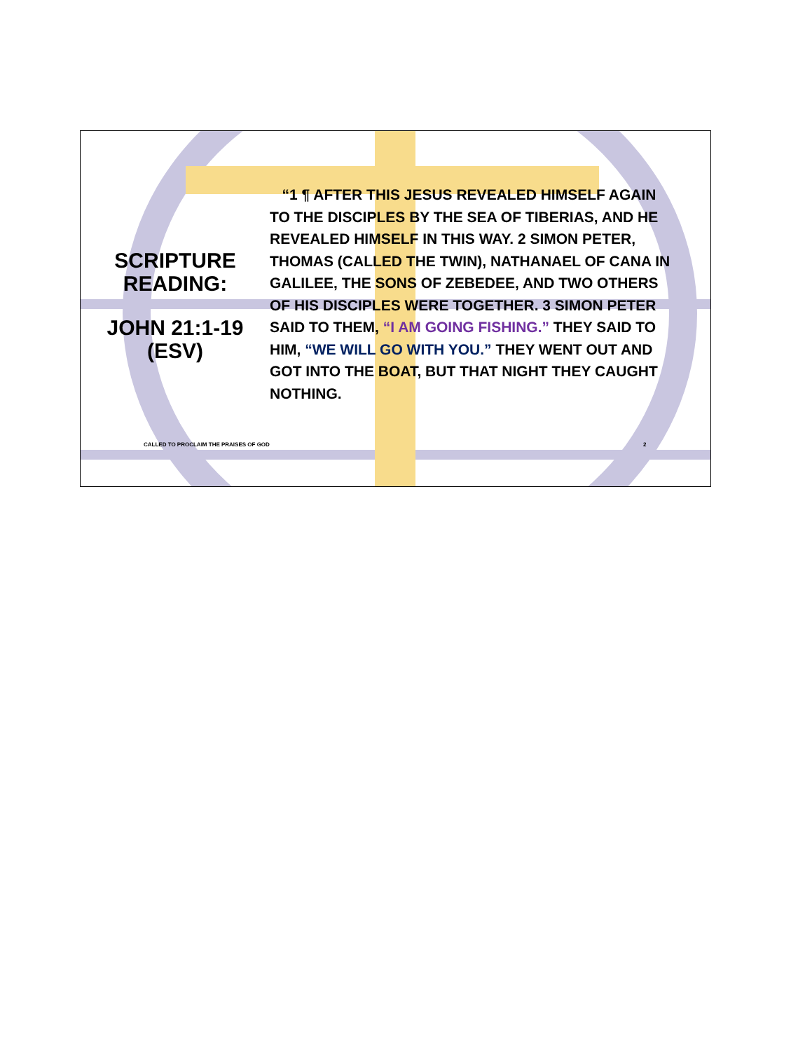SCRIPTURE READING:
JOHN 21:1-19 (ESV)
“1 ¶ AFTER THIS JESUS REVEALED HIMSELF AGAIN TO THE DISCIPLES BY THE SEA OF TIBERIAS, AND HE REVEALED HIMSELF IN THIS WAY. 2 SIMON PETER, THOMAS (CALLED THE TWIN), NATHANAEL OF CANA IN GALILEE, THE SONS OF ZEBEDEE, AND TWO OTHERS OF HIS DISCIPLES WERE TOGETHER. 3 SIMON PETER SAID TO THEM, “I AM GOING FISHING.” THEY SAID TO HIM, “WE WILL GO WITH YOU.” THEY WENT OUT AND GOT INTO THE BOAT, BUT THAT NIGHT THEY CAUGHT NOTHING.
CALLED TO PROCLAIM THE PRAISES OF GOD
2